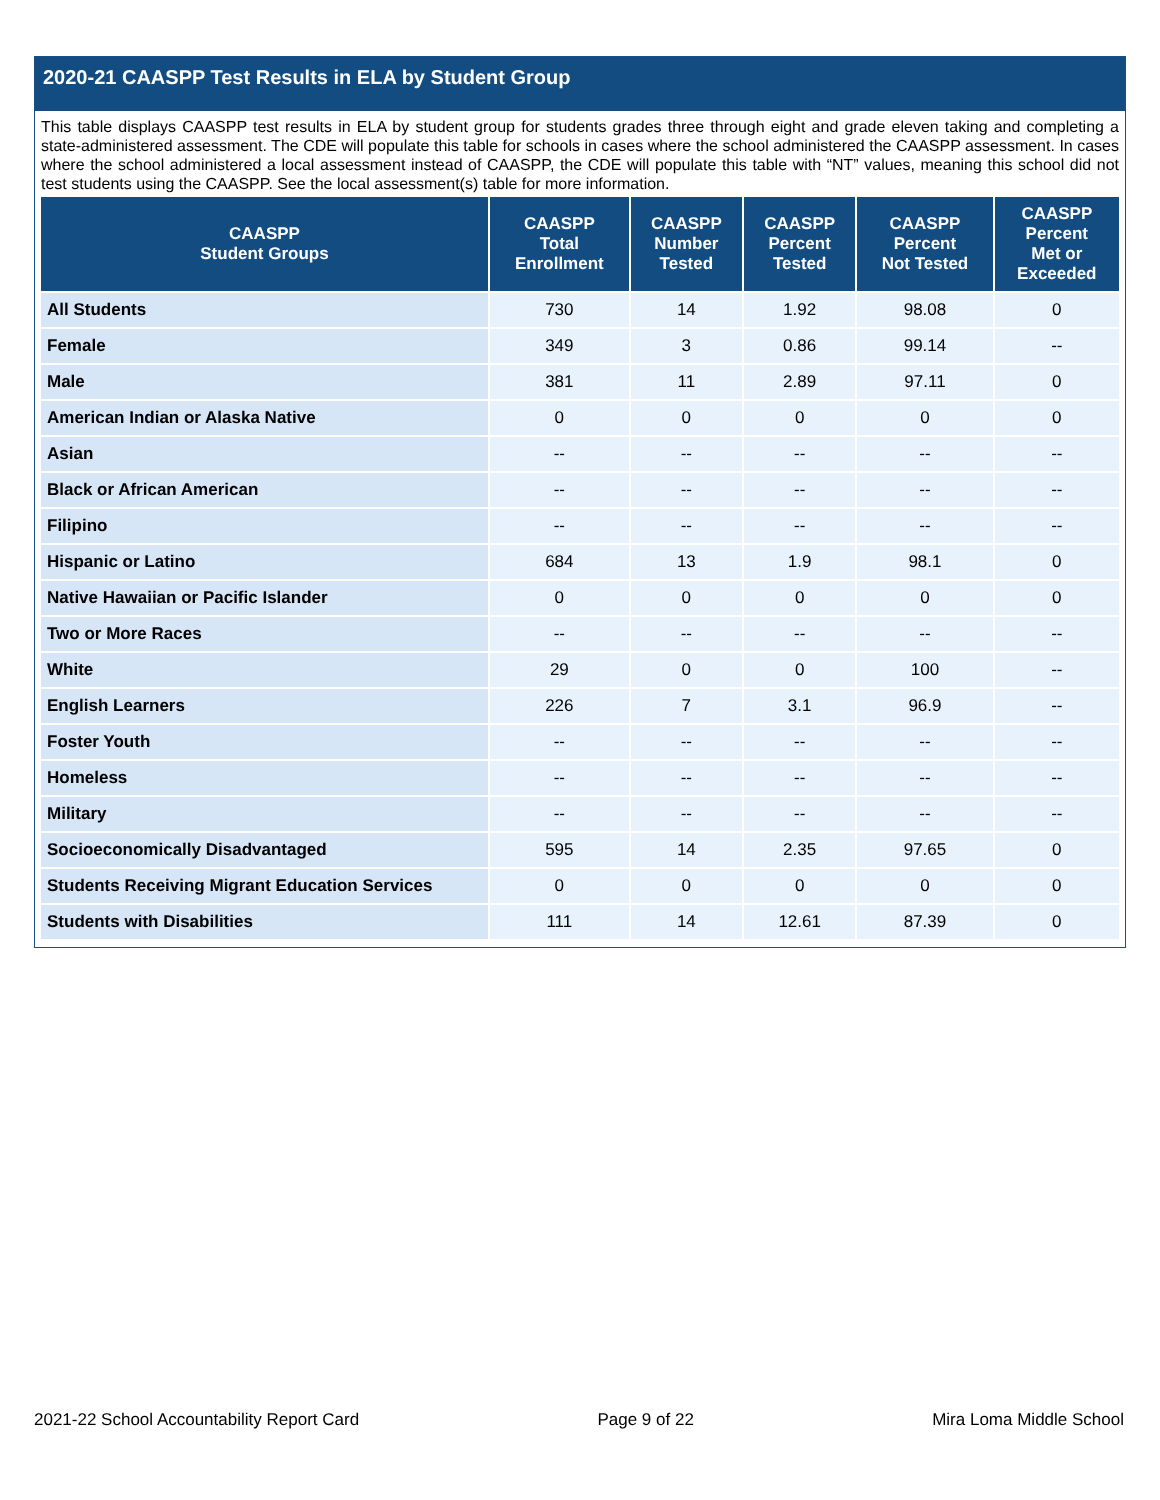2020-21 CAASPP Test Results in ELA by Student Group
This table displays CAASPP test results in ELA by student group for students grades three through eight and grade eleven taking and completing a state-administered assessment. The CDE will populate this table for schools in cases where the school administered the CAASPP assessment. In cases where the school administered a local assessment instead of CAASPP, the CDE will populate this table with “NT” values, meaning this school did not test students using the CAASPP. See the local assessment(s) table for more information.
| CAASPP Student Groups | CAASPP Total Enrollment | CAASPP Number Tested | CAASPP Percent Tested | CAASPP Percent Not Tested | CAASPP Percent Met or Exceeded |
| --- | --- | --- | --- | --- | --- |
| All Students | 730 | 14 | 1.92 | 98.08 | 0 |
| Female | 349 | 3 | 0.86 | 99.14 | -- |
| Male | 381 | 11 | 2.89 | 97.11 | 0 |
| American Indian or Alaska Native | 0 | 0 | 0 | 0 | 0 |
| Asian | -- | -- | -- | -- | -- |
| Black or African American | -- | -- | -- | -- | -- |
| Filipino | -- | -- | -- | -- | -- |
| Hispanic or Latino | 684 | 13 | 1.9 | 98.1 | 0 |
| Native Hawaiian or Pacific Islander | 0 | 0 | 0 | 0 | 0 |
| Two or More Races | -- | -- | -- | -- | -- |
| White | 29 | 0 | 0 | 100 | -- |
| English Learners | 226 | 7 | 3.1 | 96.9 | -- |
| Foster Youth | -- | -- | -- | -- | -- |
| Homeless | -- | -- | -- | -- | -- |
| Military | -- | -- | -- | -- | -- |
| Socioeconomically Disadvantaged | 595 | 14 | 2.35 | 97.65 | 0 |
| Students Receiving Migrant Education Services | 0 | 0 | 0 | 0 | 0 |
| Students with Disabilities | 111 | 14 | 12.61 | 87.39 | 0 |
2021-22 School Accountability Report Card Page 9 of 22 Mira Loma Middle School